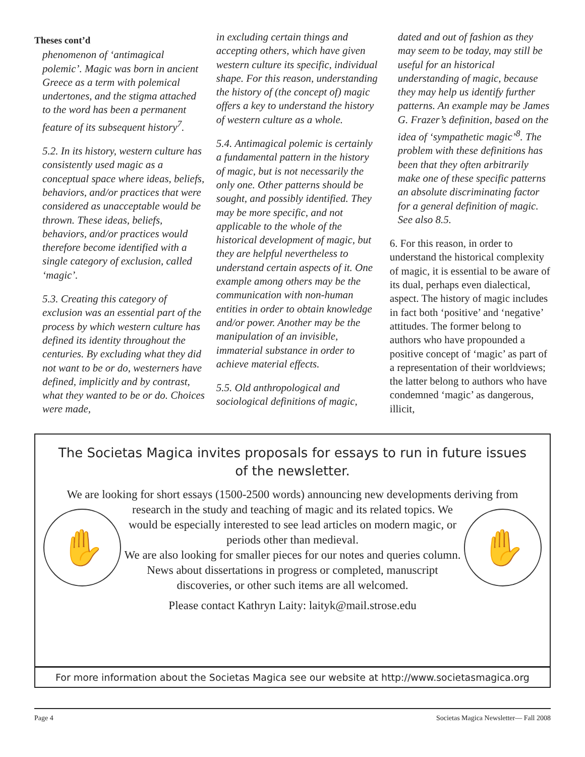Theses cont’d
phenomenon of ‘antimagical polemic’. Magic was born in ancient Greece as a term with polemical undertones, and the stigma attached to the word has been a permanent feature of its subsequent history<sup>7</sup>.
5.2. In its history, western culture has consistently used magic as a conceptual space where ideas, beliefs, behaviors, and/or practices that were considered as unacceptable would be thrown. These ideas, beliefs, behaviors, and/or practices would therefore become identified with a single category of exclusion, called ‘magic’.
5.3. Creating this category of exclusion was an essential part of the process by which western culture has defined its identity throughout the centuries. By excluding what they did not want to be or do, westerners have defined, implicitly and by contrast, what they wanted to be or do. Choices were made,
in excluding certain things and accepting others, which have given western culture its specific, individual shape. For this reason, understanding the history of (the concept of) magic offers a key to understand the history of western culture as a whole.
5.4. Antimagical polemic is certainly a fundamental pattern in the history of magic, but is not necessarily the only one. Other patterns should be sought, and possibly identified. They may be more specific, and not applicable to the whole of the historical development of magic, but they are helpful nevertheless to understand certain aspects of it. One example among others may be the communication with non-human entities in order to obtain knowledge and/or power. Another may be the manipulation of an invisible, immaterial substance in order to achieve material effects.
5.5. Old anthropological and sociological definitions of magic,
dated and out of fashion as they may seem to be today, may still be useful for an historical understanding of magic, because they may help us identify further patterns. An example may be James G. Frazer’s definition, based on the idea of ‘sympathetic magic’<sup>8</sup>. The problem with these definitions has been that they often arbitrarily make one of these specific patterns an absolute discriminating factor for a general definition of magic. See also 8.5.
6. For this reason, in order to understand the historical complexity of magic, it is essential to be aware of its dual, perhaps even dialectical, aspect. The history of magic includes in fact both ‘positive’ and ‘negative’ attitudes. The former belong to authors who have propounded a positive concept of ‘magic’ as part of a representation of their worldviews; the latter belong to authors who have condemned ‘magic’ as dangerous, illicit,
The Societas Magica invites proposals for essays to run in future issues of the newsletter.
We are looking for short essays (1500-2500 words) announcing new developments deriving from
✋
research in the study and teaching of magic and its related topics. We would be especially interested to see lead articles on modern magic, or periods other than medieval.
We are also looking for smaller pieces for our notes and queries column. News about dissertations in progress or completed, manuscript discoveries, or other such items are all welcomed.
✋
Please contact Kathryn Laity: laityk@mail.strose.edu
For more information about the Societas Magica see our website at http://www.societasmagica.org
Page 4 Societas Magica Newsletter— Fall 2008